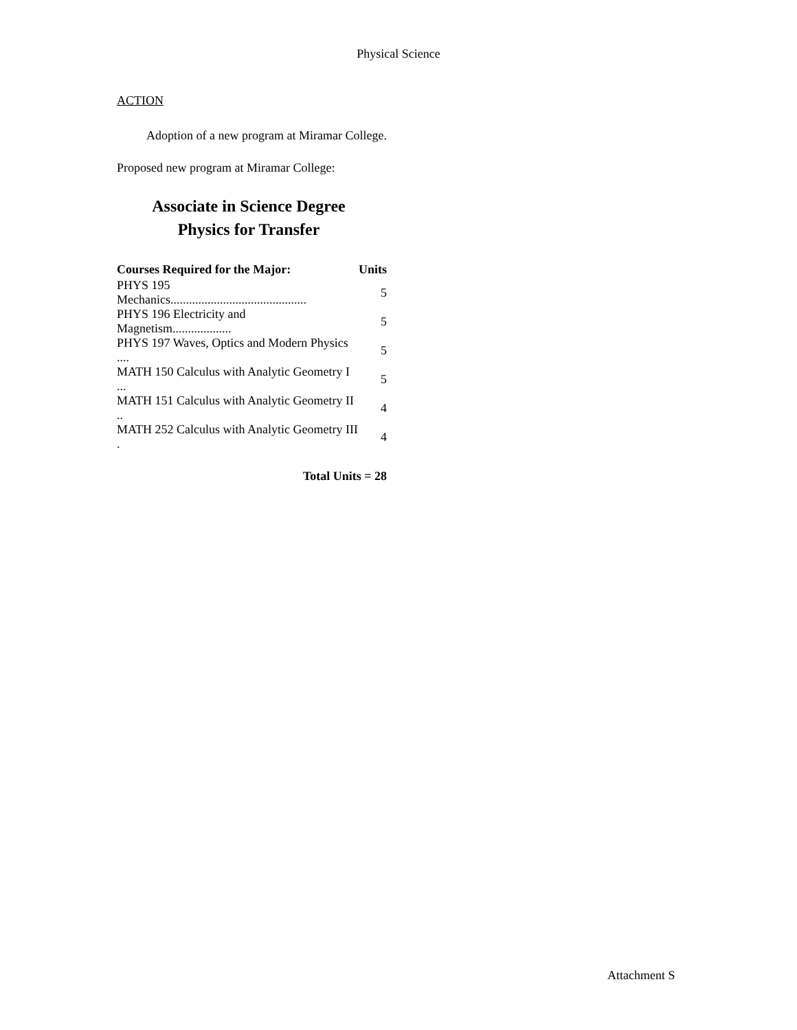Physical Science
ACTION
Adoption of a new program at Miramar College.
Proposed new program at Miramar College:
Associate in Science Degree
Physics for Transfer
| Courses Required for the Major: | Units |
| --- | --- |
| PHYS 195 Mechanics............................................ | 5 |
| PHYS 196 Electricity and Magnetism................... | 5 |
| PHYS 197 Waves, Optics and Modern Physics .... | 5 |
| MATH 150 Calculus with Analytic Geometry I ... | 5 |
| MATH 151 Calculus with Analytic Geometry II .. | 4 |
| MATH 252 Calculus with Analytic Geometry III . | 4 |
Total Units = 28
Attachment S